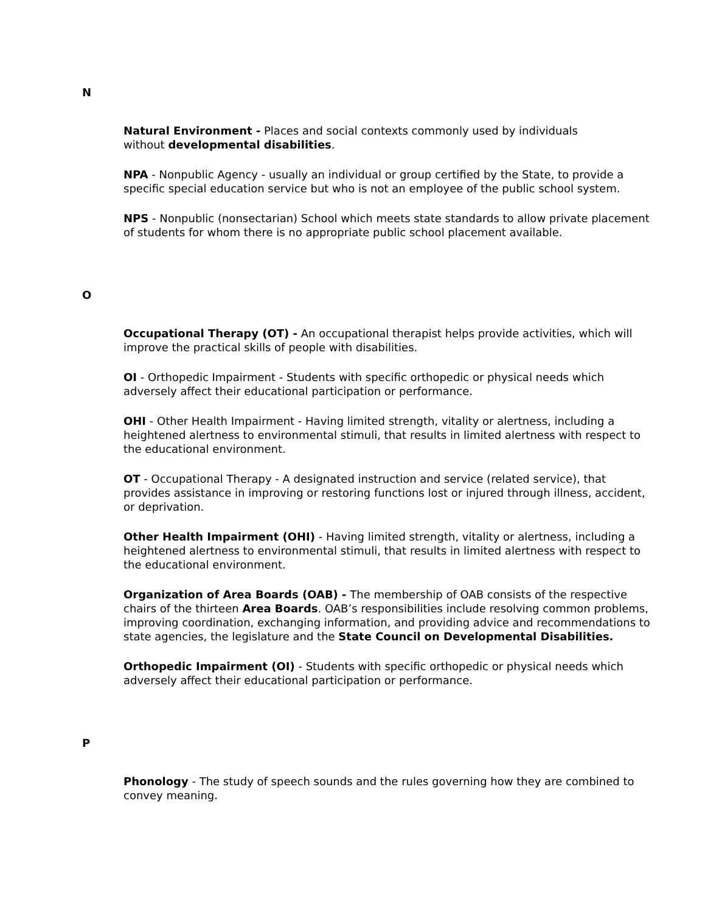N
Natural Environment - Places and social contexts commonly used by individuals
without developmental disabilities.
NPA - Nonpublic Agency - usually an individual or group certified by the State, to provide a specific special education service but who is not an employee of the public school system.
NPS - Nonpublic (nonsectarian) School which meets state standards to allow private placement of students for whom there is no appropriate public school placement available.
O
Occupational Therapy (OT) - An occupational therapist helps provide activities, which will improve the practical skills of people with disabilities.
OI - Orthopedic Impairment - Students with specific orthopedic or physical needs which adversely affect their educational participation or performance.
OHI - Other Health Impairment - Having limited strength, vitality or alertness, including a heightened alertness to environmental stimuli, that results in limited alertness with respect to the educational environment.
OT - Occupational Therapy - A designated instruction and service (related service), that provides assistance in improving or restoring functions lost or injured through illness, accident, or deprivation.
Other Health Impairment (OHI) - Having limited strength, vitality or alertness, including a heightened alertness to environmental stimuli, that results in limited alertness with respect to the educational environment.
Organization of Area Boards (OAB) - The membership of OAB consists of the respective chairs of the thirteen Area Boards. OAB’s responsibilities include resolving common problems, improving coordination, exchanging information, and providing advice and recommendations to state agencies, the legislature and the State Council on Developmental Disabilities.
Orthopedic Impairment (OI) - Students with specific orthopedic or physical needs which adversely affect their educational participation or performance.
P
Phonology - The study of speech sounds and the rules governing how they are combined to convey meaning.